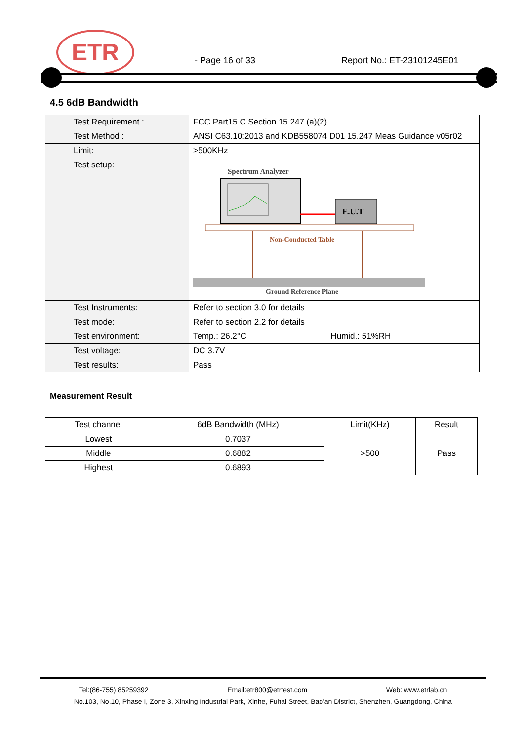ETR
- Page 16 of 33 Report No.: ET-23101245E01
4.5 6dB Bandwidth
| Test Requirement : | FCC Part15 C Section 15.247 (a)(2) | |
| Test Method : | ANSI C63.10:2013 and KDB558074 D01 15.247 Meas Guidance v05r02 | |
| Limit: | >500KHz | |
| Test setup: | Spectrum Analyzer E.U.T Non-Conducted Table Ground Reference Plane | |
| Test Instruments: | Refer to section 3.0 for details | |
| Test mode: | Refer to section 2.2 for details | |
| Test environment: | Temp.: 26.2°C | Humid.: 51%RH |
| Test voltage: | DC 3.7V | |
| Test results: | Pass | |
Measurement Result
| Test channel | 6dB Bandwidth (MHz) | Limit(KHz) | Result |
| --- | --- | --- | --- |
| Lowest | 0.7037 | >500 | Pass |
| Middle | 0.6882 | | |
| Highest | 0.6893 | | |
Tel:(86-755) 85259392 Email:etr800@etrtest.com Web: www.etrlab.cn
No.103, No.10, Phase I, Zone 3, Xinxing Industrial Park, Xinhe, Fuhai Street, Bao'an District, Shenzhen, Guangdong, China